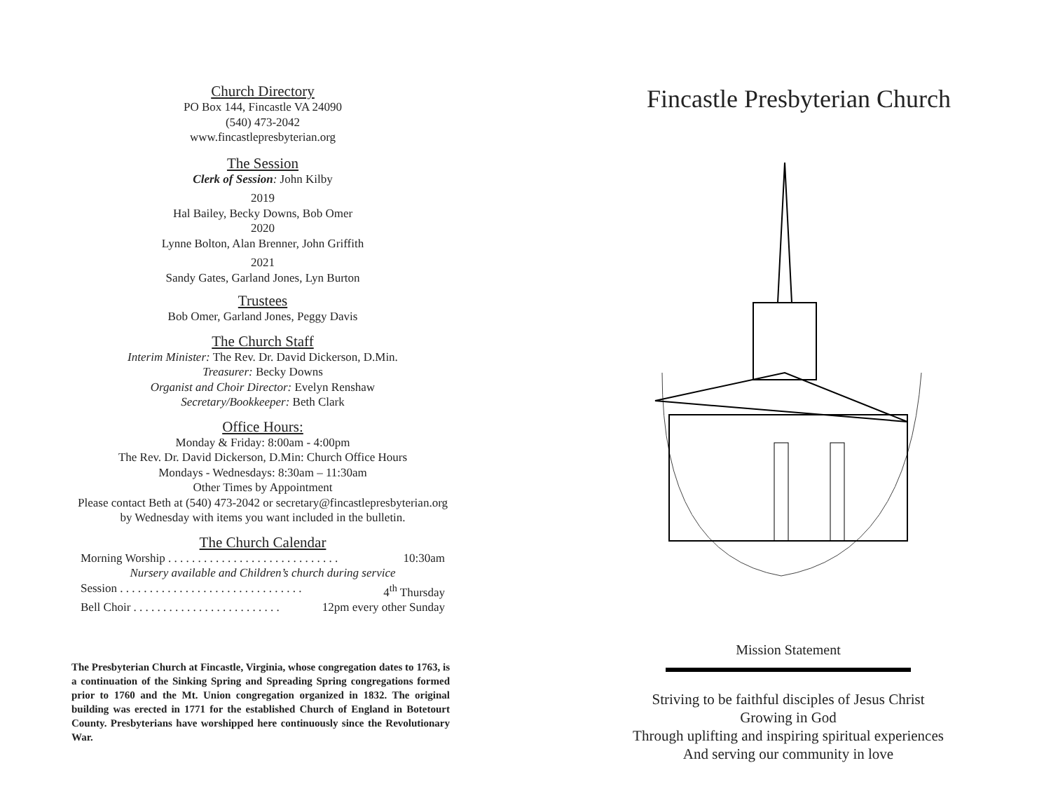Church Directory
PO Box 144, Fincastle VA 24090
(540) 473-2042
www.fincastlepresbyterian.org
The Session
Clerk of Session: John Kilby
2019
Hal Bailey, Becky Downs, Bob Omer
2020
Lynne Bolton, Alan Brenner, John Griffith
2021
Sandy Gates, Garland Jones, Lyn Burton
Trustees
Bob Omer, Garland Jones, Peggy Davis
The Church Staff
Interim Minister: The Rev. Dr. David Dickerson, D.Min.
Treasurer: Becky Downs
Organist and Choir Director: Evelyn Renshaw
Secretary/Bookkeeper: Beth Clark
Office Hours:
Monday & Friday: 8:00am - 4:00pm
The Rev. Dr. David Dickerson, D.Min: Church Office Hours
Mondays - Wednesdays: 8:30am – 11:30am
Other Times by Appointment
Please contact Beth at (540) 473-2042 or secretary@fincastlepresbyterian.org
by Wednesday with items you want included in the bulletin.
The Church Calendar
Morning Worship . . . . . . . . . . . . . . . . . . . . . . . . . . . . . 10:30am
Nursery available and Children’s church during service
Session . . . . . . . . . . . . . . . . . . . . . . . . . . . . . . . 4<sup>th</sup> Thursday
Bell Choir . . . . . . . . . . . . . . . . . . . . . . . . . 12pm every other Sunday
The Presbyterian Church at Fincastle, Virginia, whose congregation dates to 1763, is a continuation of the Sinking Spring and Spreading Spring congregations formed prior to 1760 and the Mt. Union congregation organized in 1832. The original building was erected in 1771 for the established Church of England in Botetourt County. Presbyterians have worshipped here continuously since the Revolutionary War.
Fincastle Presbyterian Church
Mission Statement
Striving to be faithful disciples of Jesus Christ
Growing in God
Through uplifting and inspiring spiritual experiences
And serving our community in love